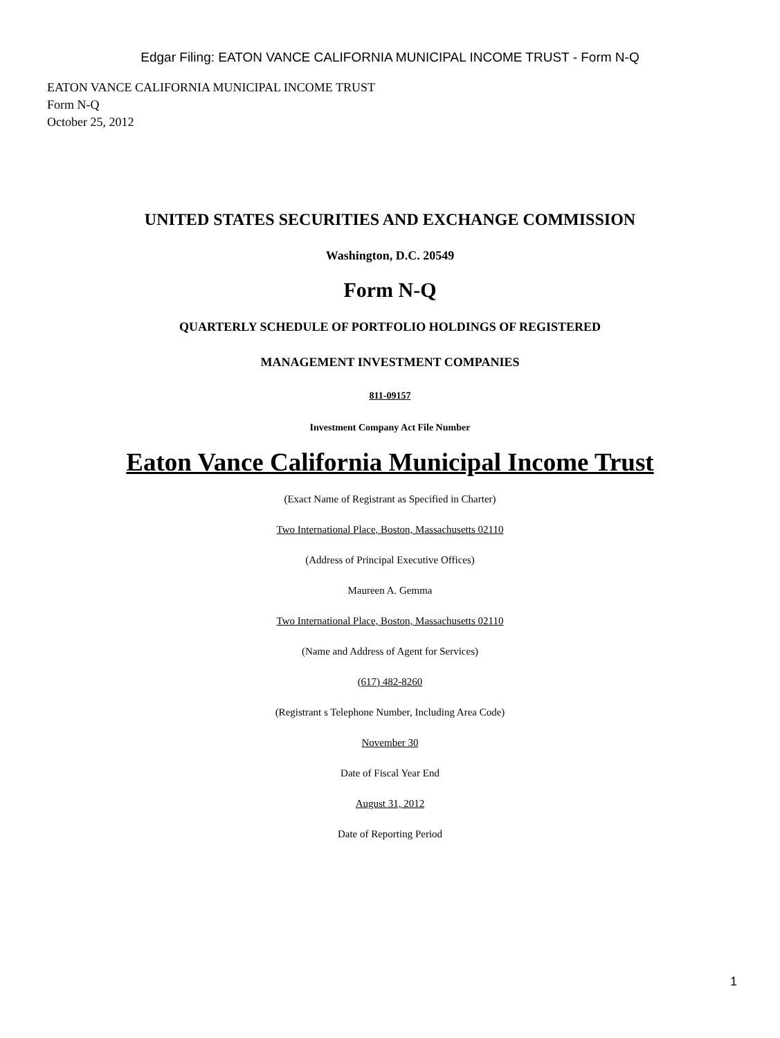Edgar Filing: EATON VANCE CALIFORNIA MUNICIPAL INCOME TRUST - Form N-Q
EATON VANCE CALIFORNIA MUNICIPAL INCOME TRUST
Form N-Q
October 25, 2012
UNITED STATES SECURITIES AND EXCHANGE COMMISSION
Washington, D.C. 20549
Form N-Q
QUARTERLY SCHEDULE OF PORTFOLIO HOLDINGS OF REGISTERED
MANAGEMENT INVESTMENT COMPANIES
811-09157
Investment Company Act File Number
Eaton Vance California Municipal Income Trust
(Exact Name of Registrant as Specified in Charter)
Two International Place, Boston, Massachusetts 02110
(Address of Principal Executive Offices)
Maureen A. Gemma
Two International Place, Boston, Massachusetts 02110
(Name and Address of Agent for Services)
(617) 482-8260
(Registrant s Telephone Number, Including Area Code)
November 30
Date of Fiscal Year End
August 31, 2012
Date of Reporting Period
1